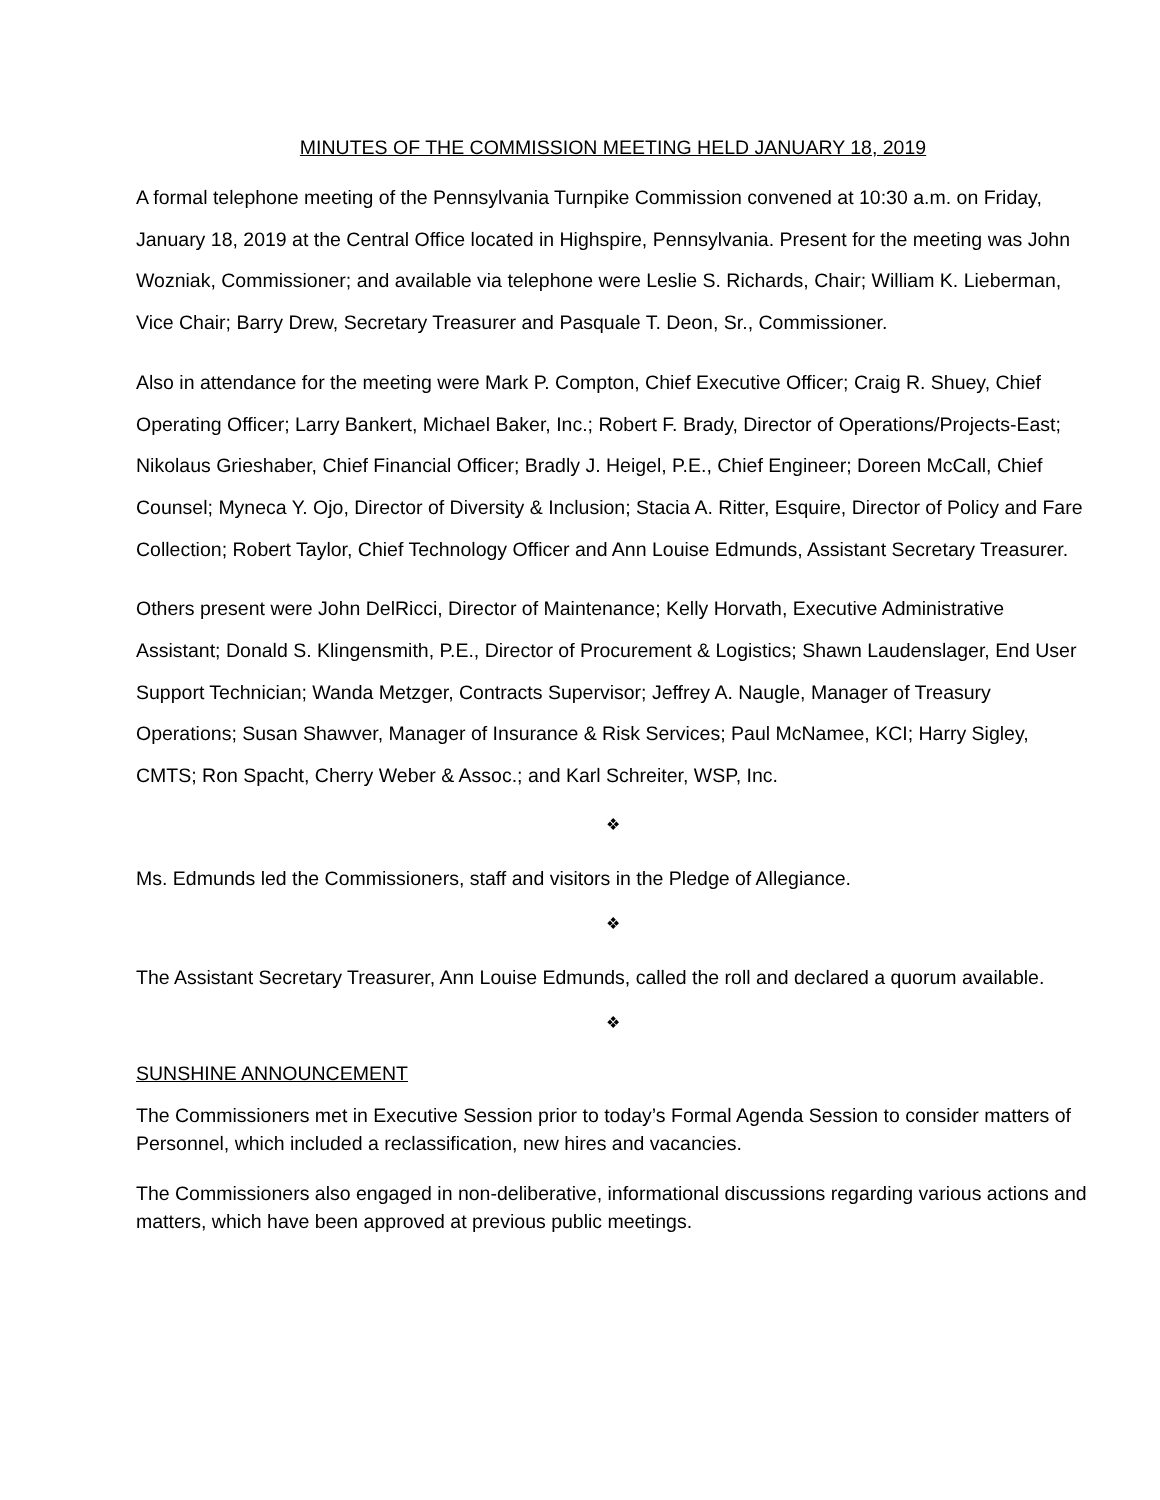MINUTES OF THE COMMISSION MEETING HELD JANUARY 18, 2019
A formal telephone meeting of the Pennsylvania Turnpike Commission convened at 10:30 a.m. on Friday, January 18, 2019 at the Central Office located in Highspire, Pennsylvania. Present for the meeting was John Wozniak, Commissioner; and available via telephone were Leslie S. Richards, Chair; William K. Lieberman, Vice Chair; Barry Drew, Secretary Treasurer and Pasquale T. Deon, Sr., Commissioner.
Also in attendance for the meeting were Mark P. Compton, Chief Executive Officer; Craig R. Shuey, Chief Operating Officer; Larry Bankert, Michael Baker, Inc.; Robert F. Brady, Director of Operations/Projects-East; Nikolaus Grieshaber, Chief Financial Officer; Bradly J. Heigel, P.E., Chief Engineer; Doreen McCall, Chief Counsel; Myneca Y. Ojo, Director of Diversity & Inclusion; Stacia A. Ritter, Esquire, Director of Policy and Fare Collection; Robert Taylor, Chief Technology Officer and Ann Louise Edmunds, Assistant Secretary Treasurer.
Others present were John DelRicci, Director of Maintenance; Kelly Horvath, Executive Administrative Assistant; Donald S. Klingensmith, P.E., Director of Procurement & Logistics; Shawn Laudenslager, End User Support Technician; Wanda Metzger, Contracts Supervisor; Jeffrey A. Naugle, Manager of Treasury Operations; Susan Shawver, Manager of Insurance & Risk Services; Paul McNamee, KCI; Harry Sigley, CMTS; Ron Spacht, Cherry Weber & Assoc.; and Karl Schreiter, WSP, Inc.
❖
Ms. Edmunds led the Commissioners, staff and visitors in the Pledge of Allegiance.
❖
The Assistant Secretary Treasurer, Ann Louise Edmunds, called the roll and declared a quorum available.
❖
SUNSHINE ANNOUNCEMENT
The Commissioners met in Executive Session prior to today’s Formal Agenda Session to consider matters of Personnel, which included a reclassification, new hires and vacancies.
The Commissioners also engaged in non-deliberative, informational discussions regarding various actions and matters, which have been approved at previous public meetings.